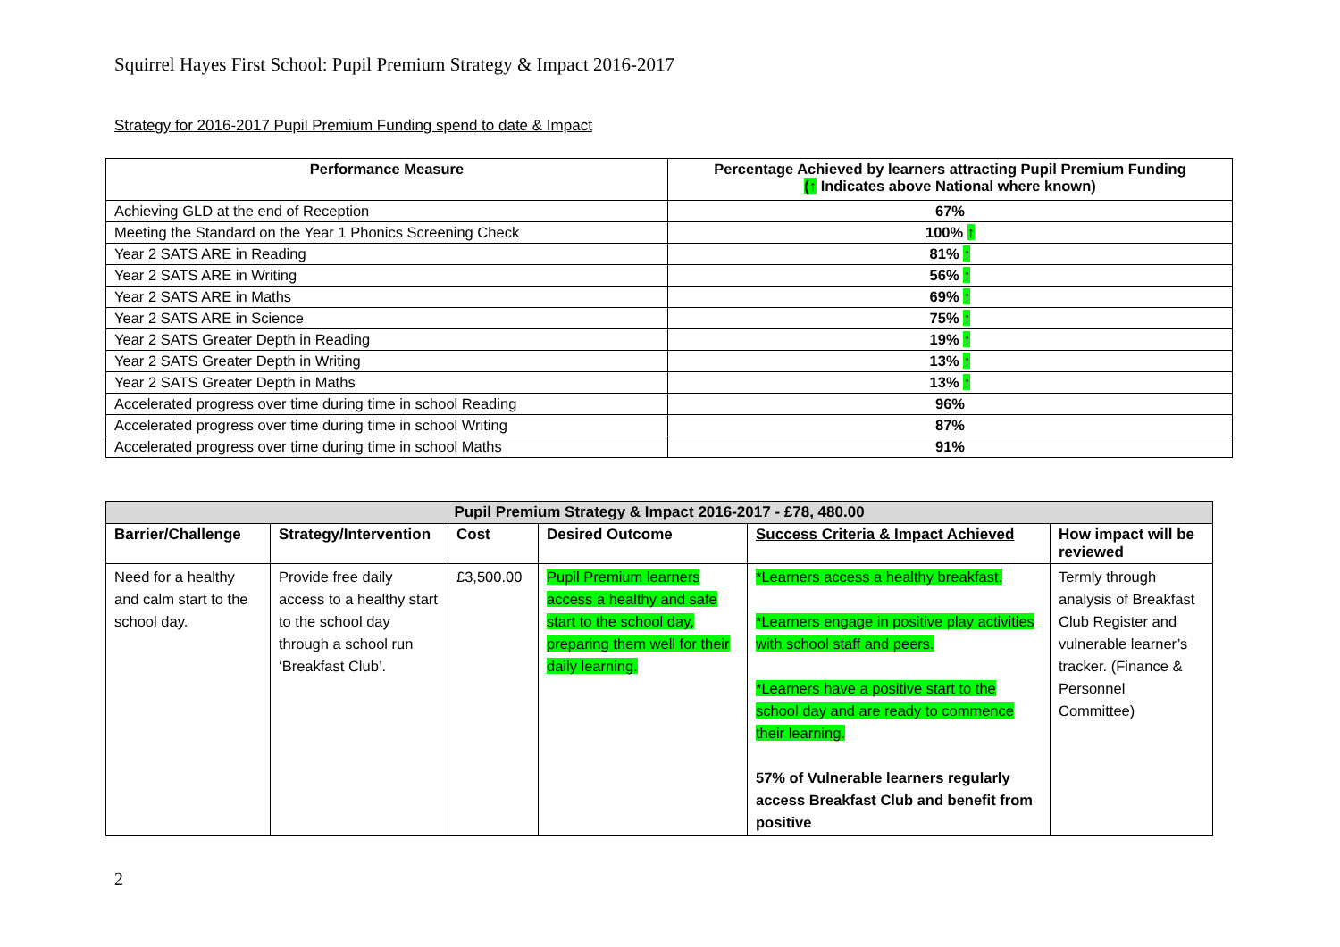Squirrel Hayes First School: Pupil Premium Strategy & Impact 2016-2017
Strategy for 2016-2017 Pupil Premium Funding spend to date & Impact
| Performance Measure | Percentage Achieved by learners attracting Pupil Premium Funding (↑ Indicates above National where known) |
| --- | --- |
| Achieving GLD at the end of Reception | 67% |
| Meeting the Standard on the Year 1 Phonics Screening Check | 100% ↑ |
| Year 2 SATS ARE in Reading | 81% ↑ |
| Year 2 SATS ARE in Writing | 56% ↑ |
| Year 2 SATS ARE in Maths | 69% ↑ |
| Year 2 SATS ARE in Science | 75% ↑ |
| Year 2 SATS Greater Depth in Reading | 19% ↑ |
| Year 2 SATS Greater Depth in Writing | 13% ↑ |
| Year 2 SATS Greater Depth in Maths | 13% ↑ |
| Accelerated progress over time during time in school Reading | 96% |
| Accelerated progress over time during time in school Writing | 87% |
| Accelerated progress over time during time in school Maths | 91% |
| Pupil Premium Strategy & Impact 2016-2017 - £78, 480.00 | | | | | |
| --- | --- | --- | --- | --- | --- |
| Barrier/Challenge | Strategy/Intervention | Cost | Desired Outcome | Success Criteria & Impact Achieved | How impact will be reviewed |
| Need for a healthy and calm start to the school day. | Provide free daily access to a healthy start to the school day through a school run ‘Breakfast Club’. | £3,500.00 | Pupil Premium learners access a healthy and safe start to the school day, preparing them well for their daily learning. | *Learners access a healthy breakfast. *Learners engage in positive play activities with school staff and peers. *Learners have a positive start to the school day and are ready to commence their learning. 57% of Vulnerable learners regularly access Breakfast Club and benefit from positive | Termly through analysis of Breakfast Club Register and vulnerable learner’s tracker. (Finance & Personnel Committee) |
2